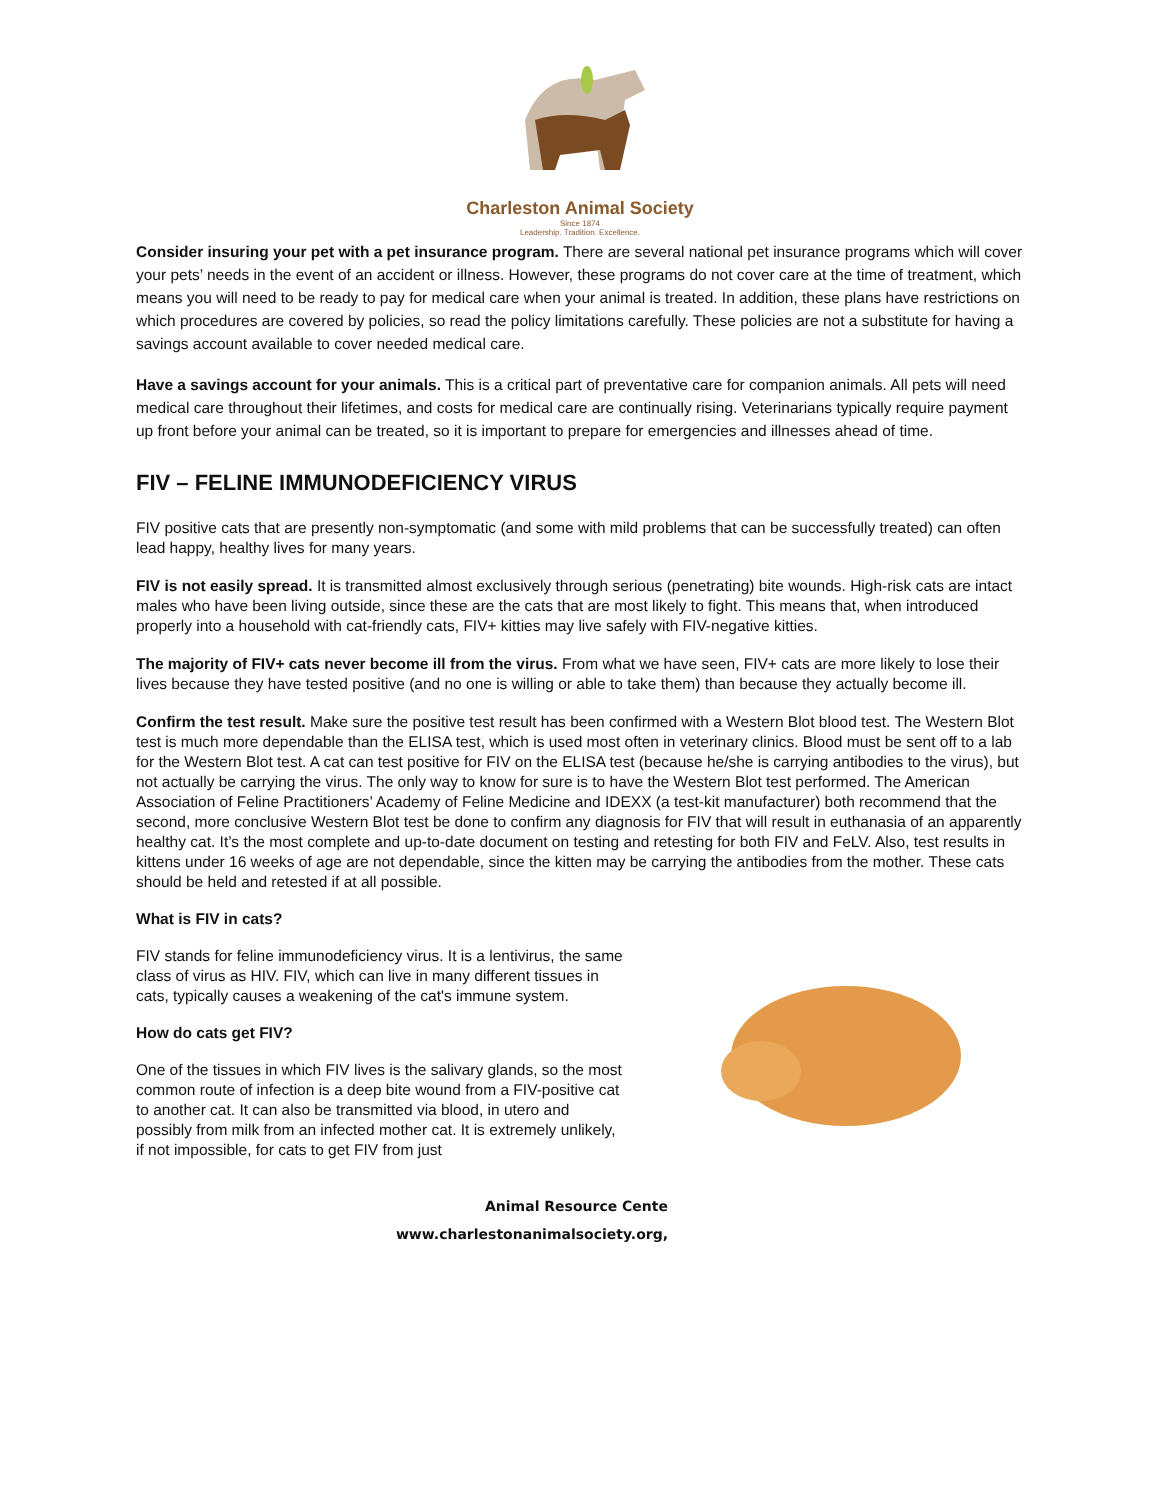Charleston Animal Society
Since 1874
Leadership. Tradition. Excellence.
Consider insuring your pet with a pet insurance program. There are several national pet insurance programs which will cover your pets’ needs in the event of an accident or illness. However, these programs do not cover care at the time of treatment, which means you will need to be ready to pay for medical care when your animal is treated. In addition, these plans have restrictions on which procedures are covered by policies, so read the policy limitations carefully. These policies are not a substitute for having a savings account available to cover needed medical care.
Have a savings account for your animals. This is a critical part of preventative care for companion animals. All pets will need medical care throughout their lifetimes, and costs for medical care are continually rising. Veterinarians typically require payment up front before your animal can be treated, so it is important to prepare for emergencies and illnesses ahead of time.
FIV – FELINE IMMUNODEFICIENCY VIRUS
FIV positive cats that are presently non-symptomatic (and some with mild problems that can be successfully treated) can often lead happy, healthy lives for many years.
FIV is not easily spread. It is transmitted almost exclusively through serious (penetrating) bite wounds. High-risk cats are intact males who have been living outside, since these are the cats that are most likely to fight. This means that, when introduced properly into a household with cat-friendly cats, FIV+ kitties may live safely with FIV-negative kitties.
The majority of FIV+ cats never become ill from the virus. From what we have seen, FIV+ cats are more likely to lose their lives because they have tested positive (and no one is willing or able to take them) than because they actually become ill.
Confirm the test result. Make sure the positive test result has been confirmed with a Western Blot blood test. The Western Blot test is much more dependable than the ELISA test, which is used most often in veterinary clinics. Blood must be sent off to a lab for the Western Blot test. A cat can test positive for FIV on the ELISA test (because he/she is carrying antibodies to the virus), but not actually be carrying the virus. The only way to know for sure is to have the Western Blot test performed. The American Association of Feline Practitioners’ Academy of Feline Medicine and IDEXX (a test-kit manufacturer) both recommend that the second, more conclusive Western Blot test be done to confirm any diagnosis for FIV that will result in euthanasia of an apparently healthy cat. It’s the most complete and up-to-date document on testing and retesting for both FIV and FeLV. Also, test results in kittens under 16 weeks of age are not dependable, since the kitten may be carrying the antibodies from the mother. These cats should be held and retested if at all possible.
What is FIV in cats?
FIV stands for feline immunodeficiency virus. It is a lentivirus, the same class of virus as HIV. FIV, which can live in many different tissues in cats, typically causes a weakening of the cat's immune system.
How do cats get FIV?
One of the tissues in which FIV lives is the salivary glands, so the most common route of infection is a deep bite wound from a FIV-positive cat to another cat. It can also be transmitted via blood, in utero and possibly from milk from an infected mother cat. It is extremely unlikely, if not impossible, for cats to get FIV from just
Animal Resource Cente
www.charlestonanimalsociety.org,